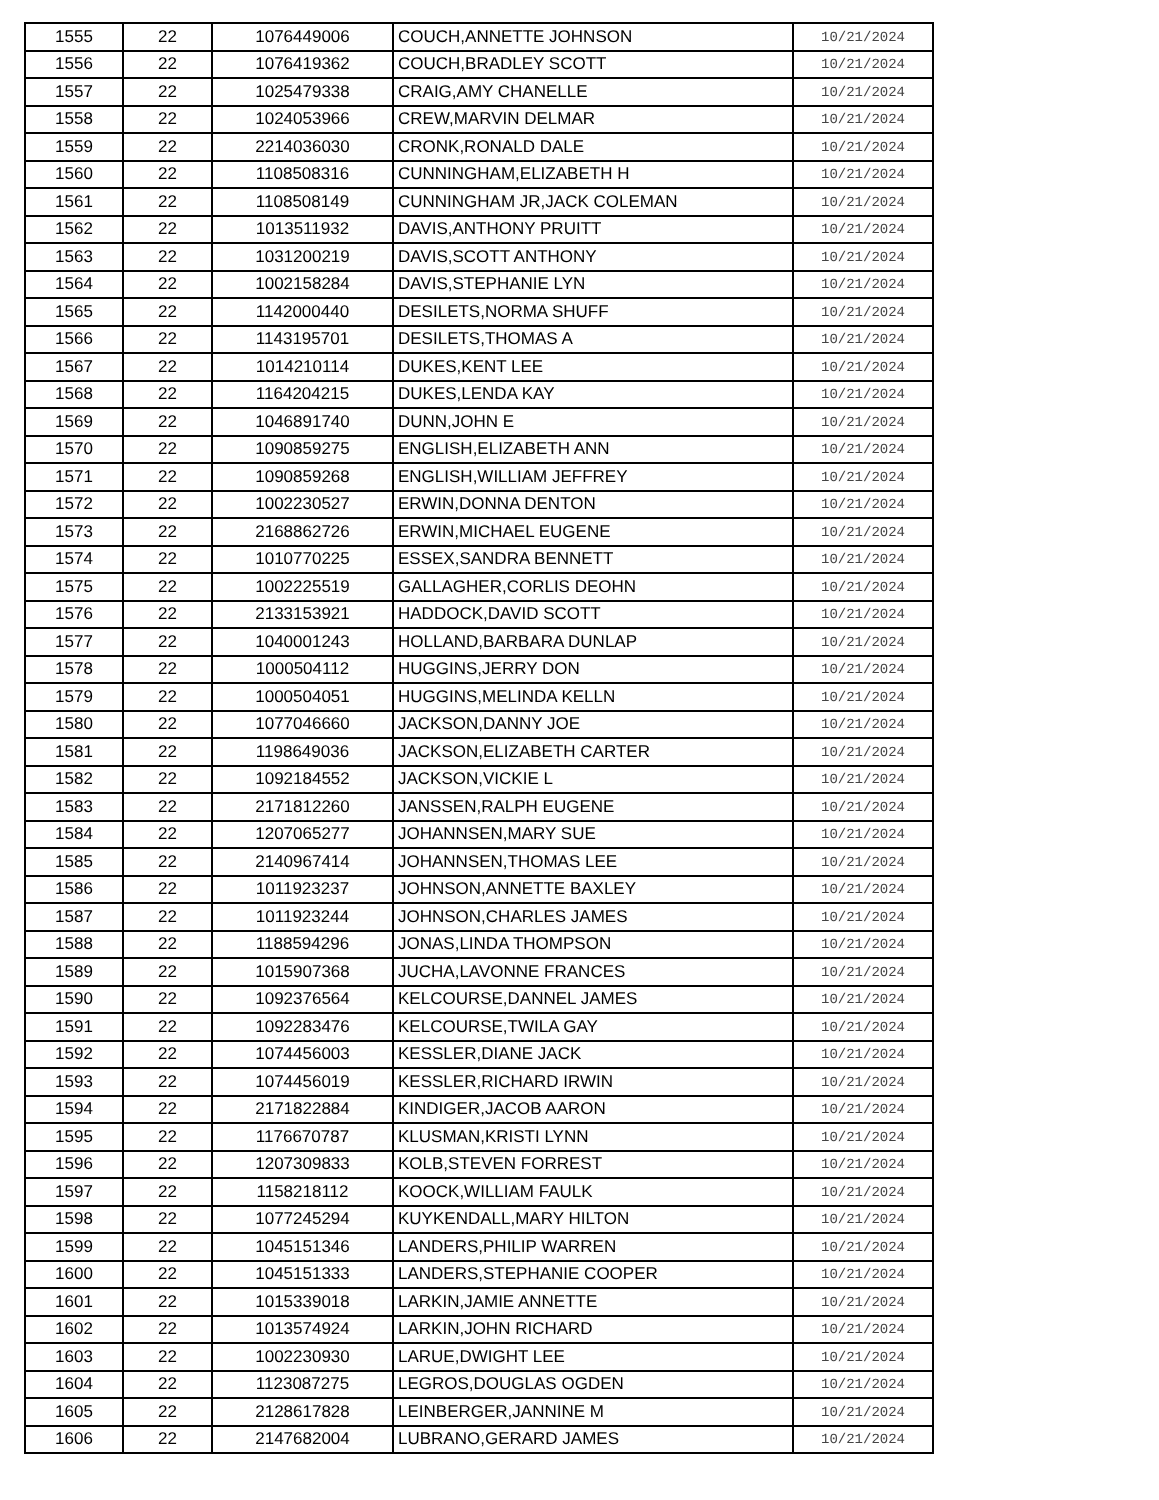| 1555 | 22 | 1076449006 | COUCH,ANNETTE JOHNSON | 10/21/2024 |
| 1556 | 22 | 1076419362 | COUCH,BRADLEY SCOTT | 10/21/2024 |
| 1557 | 22 | 1025479338 | CRAIG,AMY CHANELLE | 10/21/2024 |
| 1558 | 22 | 1024053966 | CREW,MARVIN DELMAR | 10/21/2024 |
| 1559 | 22 | 2214036030 | CRONK,RONALD DALE | 10/21/2024 |
| 1560 | 22 | 1108508316 | CUNNINGHAM,ELIZABETH H | 10/21/2024 |
| 1561 | 22 | 1108508149 | CUNNINGHAM JR,JACK COLEMAN | 10/21/2024 |
| 1562 | 22 | 1013511932 | DAVIS,ANTHONY PRUITT | 10/21/2024 |
| 1563 | 22 | 1031200219 | DAVIS,SCOTT ANTHONY | 10/21/2024 |
| 1564 | 22 | 1002158284 | DAVIS,STEPHANIE LYN | 10/21/2024 |
| 1565 | 22 | 1142000440 | DESILETS,NORMA SHUFF | 10/21/2024 |
| 1566 | 22 | 1143195701 | DESILETS,THOMAS A | 10/21/2024 |
| 1567 | 22 | 1014210114 | DUKES,KENT LEE | 10/21/2024 |
| 1568 | 22 | 1164204215 | DUKES,LENDA KAY | 10/21/2024 |
| 1569 | 22 | 1046891740 | DUNN,JOHN E | 10/21/2024 |
| 1570 | 22 | 1090859275 | ENGLISH,ELIZABETH ANN | 10/21/2024 |
| 1571 | 22 | 1090859268 | ENGLISH,WILLIAM JEFFREY | 10/21/2024 |
| 1572 | 22 | 1002230527 | ERWIN,DONNA DENTON | 10/21/2024 |
| 1573 | 22 | 2168862726 | ERWIN,MICHAEL EUGENE | 10/21/2024 |
| 1574 | 22 | 1010770225 | ESSEX,SANDRA BENNETT | 10/21/2024 |
| 1575 | 22 | 1002225519 | GALLAGHER,CORLIS DEOHN | 10/21/2024 |
| 1576 | 22 | 2133153921 | HADDOCK,DAVID SCOTT | 10/21/2024 |
| 1577 | 22 | 1040001243 | HOLLAND,BARBARA DUNLAP | 10/21/2024 |
| 1578 | 22 | 1000504112 | HUGGINS,JERRY DON | 10/21/2024 |
| 1579 | 22 | 1000504051 | HUGGINS,MELINDA KELLN | 10/21/2024 |
| 1580 | 22 | 1077046660 | JACKSON,DANNY JOE | 10/21/2024 |
| 1581 | 22 | 1198649036 | JACKSON,ELIZABETH CARTER | 10/21/2024 |
| 1582 | 22 | 1092184552 | JACKSON,VICKIE L | 10/21/2024 |
| 1583 | 22 | 2171812260 | JANSSEN,RALPH EUGENE | 10/21/2024 |
| 1584 | 22 | 1207065277 | JOHANNSEN,MARY SUE | 10/21/2024 |
| 1585 | 22 | 2140967414 | JOHANNSEN,THOMAS LEE | 10/21/2024 |
| 1586 | 22 | 1011923237 | JOHNSON,ANNETTE BAXLEY | 10/21/2024 |
| 1587 | 22 | 1011923244 | JOHNSON,CHARLES JAMES | 10/21/2024 |
| 1588 | 22 | 1188594296 | JONAS,LINDA THOMPSON | 10/21/2024 |
| 1589 | 22 | 1015907368 | JUCHA,LAVONNE FRANCES | 10/21/2024 |
| 1590 | 22 | 1092376564 | KELCOURSE,DANNEL JAMES | 10/21/2024 |
| 1591 | 22 | 1092283476 | KELCOURSE,TWILA GAY | 10/21/2024 |
| 1592 | 22 | 1074456003 | KESSLER,DIANE JACK | 10/21/2024 |
| 1593 | 22 | 1074456019 | KESSLER,RICHARD IRWIN | 10/21/2024 |
| 1594 | 22 | 2171822884 | KINDIGER,JACOB AARON | 10/21/2024 |
| 1595 | 22 | 1176670787 | KLUSMAN,KRISTI LYNN | 10/21/2024 |
| 1596 | 22 | 1207309833 | KOLB,STEVEN FORREST | 10/21/2024 |
| 1597 | 22 | 1158218112 | KOOCK,WILLIAM FAULK | 10/21/2024 |
| 1598 | 22 | 1077245294 | KUYKENDALL,MARY HILTON | 10/21/2024 |
| 1599 | 22 | 1045151346 | LANDERS,PHILIP WARREN | 10/21/2024 |
| 1600 | 22 | 1045151333 | LANDERS,STEPHANIE COOPER | 10/21/2024 |
| 1601 | 22 | 1015339018 | LARKIN,JAMIE ANNETTE | 10/21/2024 |
| 1602 | 22 | 1013574924 | LARKIN,JOHN RICHARD | 10/21/2024 |
| 1603 | 22 | 1002230930 | LARUE,DWIGHT LEE | 10/21/2024 |
| 1604 | 22 | 1123087275 | LEGROS,DOUGLAS OGDEN | 10/21/2024 |
| 1605 | 22 | 2128617828 | LEINBERGER,JANNINE M | 10/21/2024 |
| 1606 | 22 | 2147682004 | LUBRANO,GERARD JAMES | 10/21/2024 |